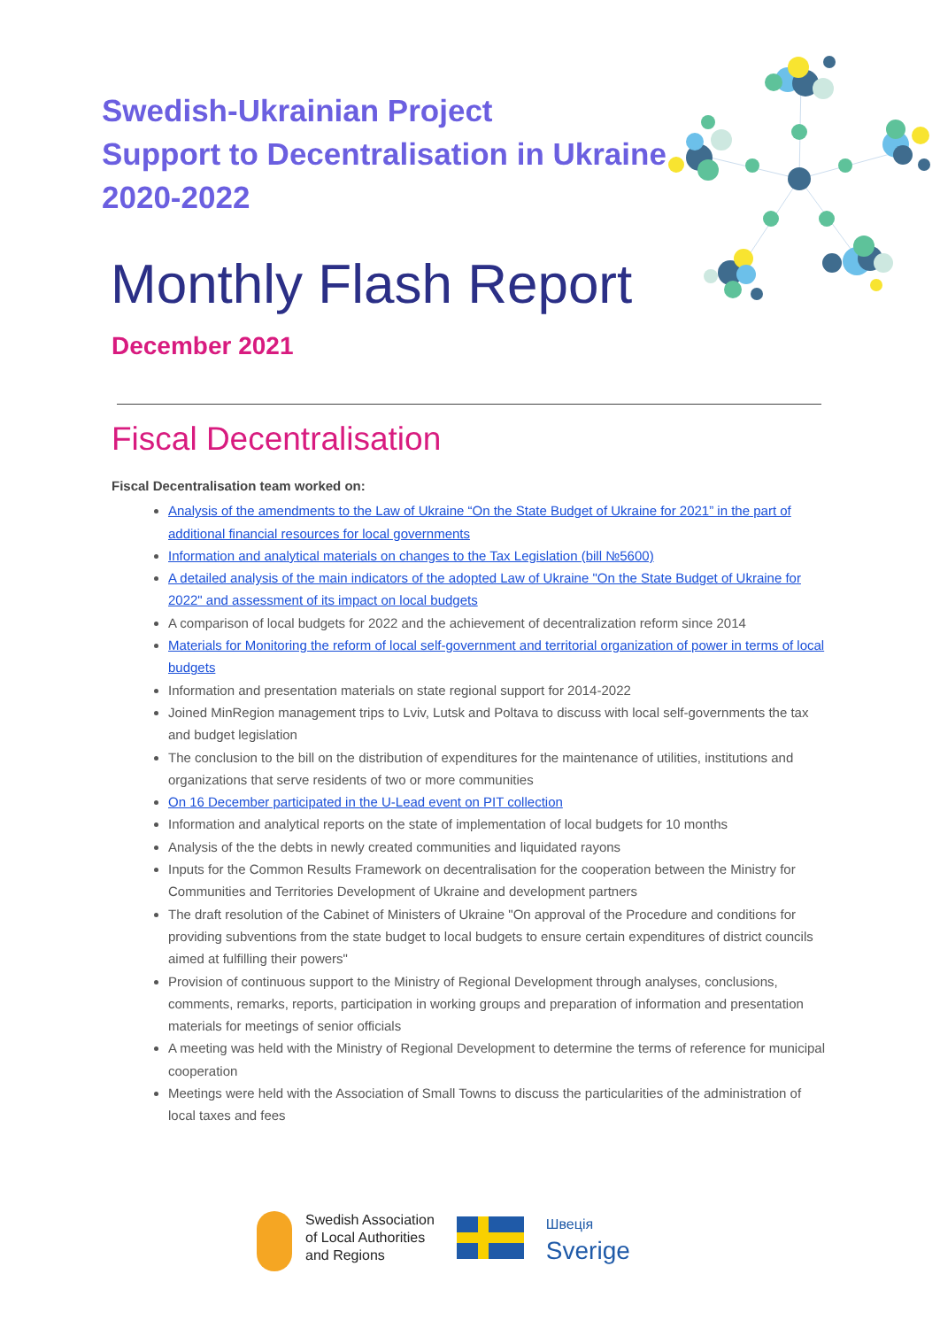Swedish-Ukrainian Project
Support to Decentralisation in Ukraine
2020-2022
Monthly Flash Report
December 2021
Fiscal Decentralisation
Fiscal Decentralisation team worked on:
Analysis of the amendments to the Law of Ukraine “On the State Budget of Ukraine for 2021” in the part of additional financial resources for local governments
Information and analytical materials on changes to the Tax Legislation (bill №5600)
A detailed analysis of the main indicators of the adopted Law of Ukraine "On the State Budget of Ukraine for 2022" and assessment of its impact on local budgets
A comparison of local budgets for 2022 and the achievement of decentralization reform since 2014
Materials for Monitoring the reform of local self-government and territorial organization of power in terms of local budgets
Information and presentation materials on state regional support for 2014-2022
Joined MinRegion management trips to Lviv, Lutsk and Poltava to discuss with local self-governments the tax and budget legislation
The conclusion to the bill on the distribution of expenditures for the maintenance of utilities, institutions and organizations that serve residents of two or more communities
On 16 December participated in the U-Lead event on PIT collection
Information and analytical reports on the state of implementation of local budgets for 10 months
Analysis of the the debts in newly created communities and liquidated rayons
Inputs for the Common Results Framework on decentralisation for the cooperation between the Ministry for Communities and Territories Development of Ukraine and development partners
The draft resolution of the Cabinet of Ministers of Ukraine "On approval of the Procedure and conditions for providing subventions from the state budget to local budgets to ensure certain expenditures of district councils aimed at fulfilling their powers"
Provision of continuous support to the Ministry of Regional Development through analyses, conclusions, comments, remarks, reports, participation in working groups and preparation of information and presentation materials for meetings of senior officials
A meeting was held with the Ministry of Regional Development to determine the terms of reference for municipal cooperation
Meetings were held with the Association of Small Towns to discuss the particularities of the administration of local taxes and fees
Swedish Association
of Local Authorities
and Regions
Швеція
Sverige